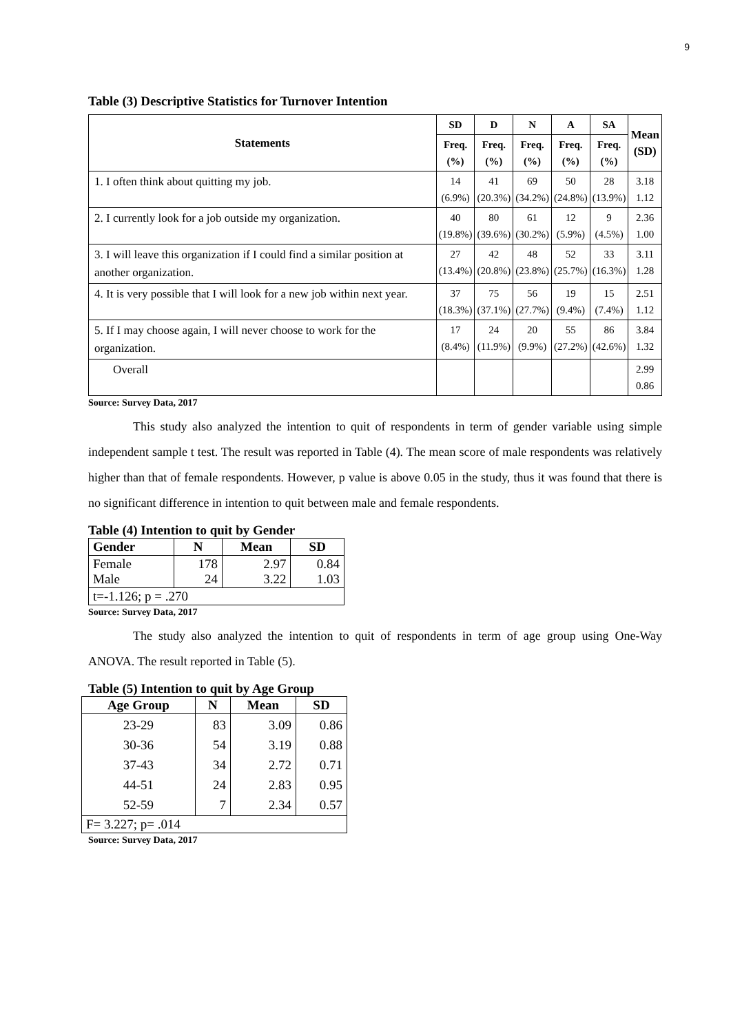9
Table (3) Descriptive Statistics for Turnover Intention
| Statements | SD | D | N | A | SA | Mean (SD) |
| --- | --- | --- | --- | --- | --- | --- |
| | Freq. (%) | Freq. (%) | Freq. (%) | Freq. (%) | Freq. (%) | |
| 1. I often think about quitting my job. | 14 (6.9%) | 41 (20.3%) | 69 (34.2%) | 50 (24.8%) | 28 (13.9%) | 3.18 1.12 |
| 2. I currently look for a job outside my organization. | 40 (19.8%) | 80 (39.6%) | 61 (30.2%) | 12 (5.9%) | 9 (4.5%) | 2.36 1.00 |
| 3. I will leave this organization if I could find a similar position at another organization. | 27 (13.4%) | 42 (20.8%) | 48 (23.8%) | 52 (25.7%) | 33 (16.3%) | 3.11 1.28 |
| 4. It is very possible that I will look for a new job within next year. | 37 (18.3%) | 75 (37.1%) | 56 (27.7%) | 19 (9.4%) | 15 (7.4%) | 2.51 1.12 |
| 5. If I may choose again, I will never choose to work for the organization. | 17 (8.4%) | 24 (11.9%) | 20 (9.9%) | 55 (27.2%) | 86 (42.6%) | 3.84 1.32 |
| Overall | | | | | | 2.99 0.86 |
Source: Survey Data, 2017
This study also analyzed the intention to quit of respondents in term of gender variable using simple independent sample t test. The result was reported in Table (4). The mean score of male respondents was relatively higher than that of female respondents. However, p value is above 0.05 in the study, thus it was found that there is no significant difference in intention to quit between male and female respondents.
Table (4) Intention to quit by Gender
| Gender | N | Mean | SD |
| --- | --- | --- | --- |
| Female Male | 178 24 | 2.97 3.22 | 0.84 1.03 |
| t=-1.126; p = .270 | | | |
Source: Survey Data, 2017
The study also analyzed the intention to quit of respondents in term of age group using One-Way ANOVA. The result reported in Table (5).
Table (5) Intention to quit by Age Group
| Age Group | N | Mean | SD |
| --- | --- | --- | --- |
| 23-29 30-36 37-43 44-51 52-59 | 83 54 34 24 7 | 3.09 3.19 2.72 2.83 2.34 | 0.86 0.88 0.71 0.95 0.57 |
| F= 3.227; p= .014 | | | |
Source: Survey Data, 2017